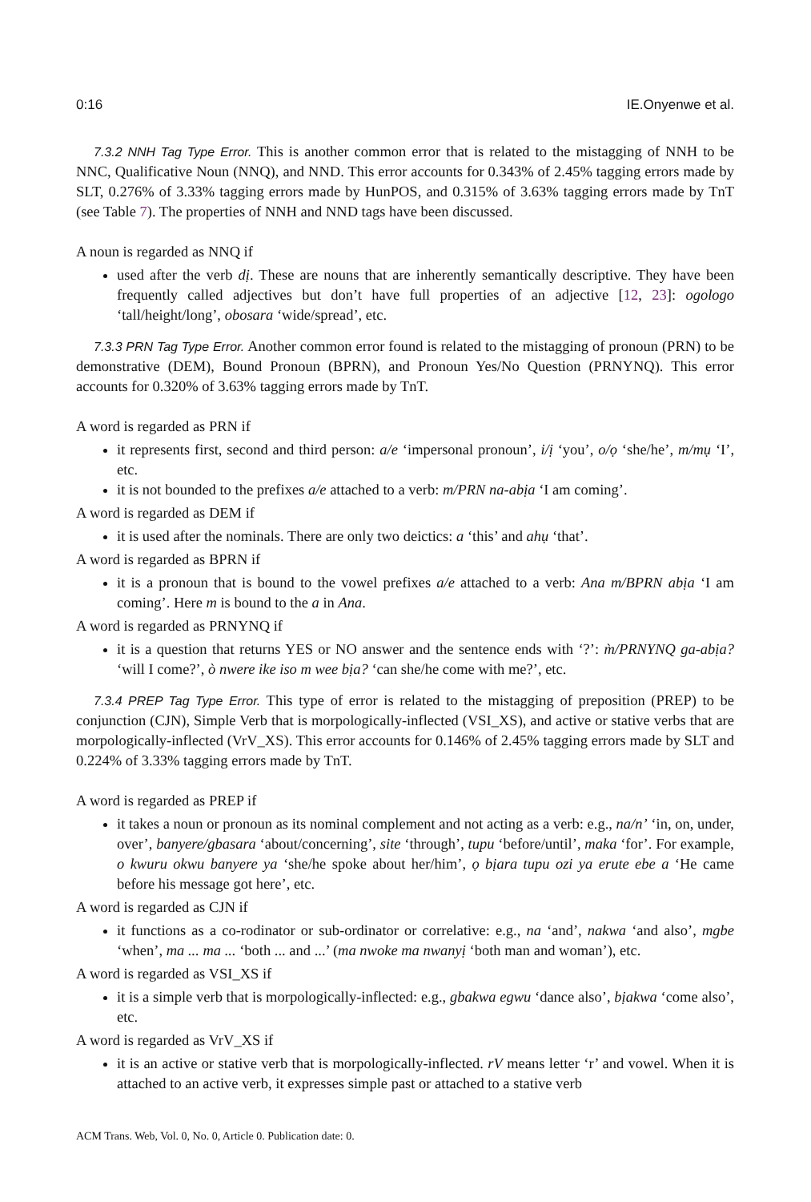0:16 IE.Onyenwe et al.
7.3.2 NNH Tag Type Error. This is another common error that is related to the mistagging of NNH to be NNC, Qualificative Noun (NNQ), and NND. This error accounts for 0.343% of 2.45% tagging errors made by SLT, 0.276% of 3.33% tagging errors made by HunPOS, and 0.315% of 3.63% tagging errors made by TnT (see Table 7). The properties of NNH and NND tags have been discussed.
A noun is regarded as NNQ if
used after the verb dị. These are nouns that are inherently semantically descriptive. They have been frequently called adjectives but don’t have full properties of an adjective [12, 23]: ogologo ‘tall/height/long’, obosara ‘wide/spread’, etc.
7.3.3 PRN Tag Type Error. Another common error found is related to the mistagging of pronoun (PRN) to be demonstrative (DEM), Bound Pronoun (BPRN), and Pronoun Yes/No Question (PRNYNQ). This error accounts for 0.320% of 3.63% tagging errors made by TnT.
A word is regarded as PRN if
it represents first, second and third person: a/e ‘impersonal pronoun’, i/ị ‘you’, o/ọ ‘she/he’, m/mụ ‘I’, etc.
it is not bounded to the prefixes a/e attached to a verb: m/PRN na-abịa ‘I am coming’.
A word is regarded as DEM if
it is used after the nominals. There are only two deictics: a ‘this’ and ahụ ‘that’.
A word is regarded as BPRN if
it is a pronoun that is bound to the vowel prefixes a/e attached to a verb: Ana m/BPRN abịa ‘I am coming’. Here m is bound to the a in Ana.
A word is regarded as PRNYNQ if
it is a question that returns YES or NO answer and the sentence ends with ‘?’: m̀/PRNYNQ ga-abịa? ‘will I come?’, ò nwere ike iso m wee bịa? ‘can she/he come with me?’, etc.
7.3.4 PREP Tag Type Error. This type of error is related to the mistagging of preposition (PREP) to be conjunction (CJN), Simple Verb that is morpologically-inflected (VSI_XS), and active or stative verbs that are morpologically-inflected (VrV_XS). This error accounts for 0.146% of 2.45% tagging errors made by SLT and 0.224% of 3.33% tagging errors made by TnT.
A word is regarded as PREP if
it takes a noun or pronoun as its nominal complement and not acting as a verb: e.g., na/n’ ‘in, on, under, over’, banyere/gbasara ‘about/concerning’, site ‘through’, tupu ‘before/until’, maka ‘for’. For example, o kwuru okwu banyere ya ‘she/he spoke about her/him’, ọ bịara tupu ozi ya erute ebe a ‘He came before his message got here’, etc.
A word is regarded as CJN if
it functions as a co-rodinator or sub-ordinator or correlative: e.g., na ‘and’, nakwa ‘and also’, mgbe ‘when’, ma ... ma ... ‘both ... and ...’ (ma nwoke ma nwanyị ‘both man and woman’), etc.
A word is regarded as VSI_XS if
it is a simple verb that is morpologically-inflected: e.g., gbakwa egwu ‘dance also’, bịakwa ‘come also’, etc.
A word is regarded as VrV_XS if
it is an active or stative verb that is morpologically-inflected. rV means letter ‘r’ and vowel. When it is attached to an active verb, it expresses simple past or attached to a stative verb
ACM Trans. Web, Vol. 0, No. 0, Article 0. Publication date: 0.